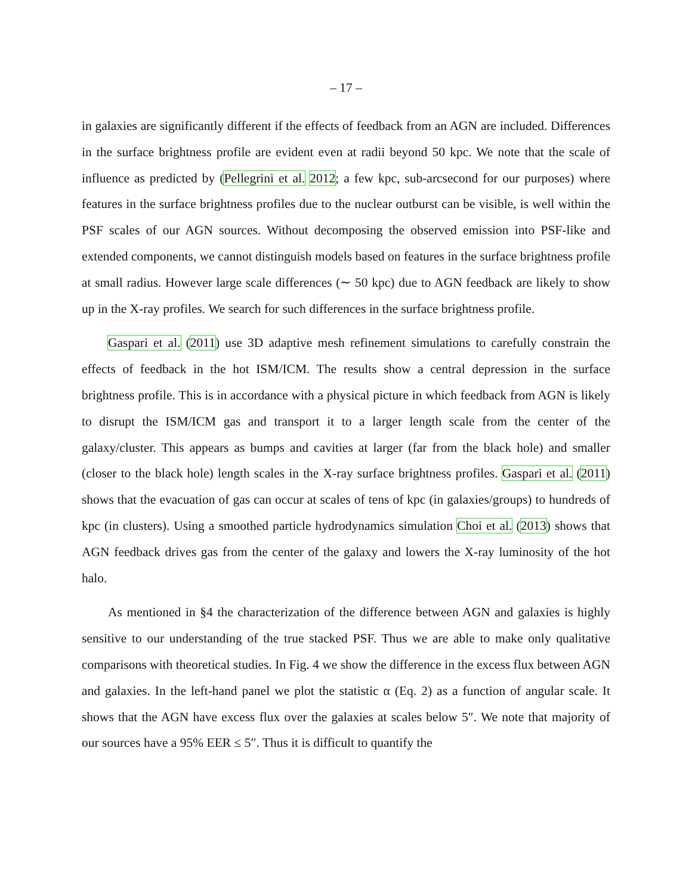– 17 –
in galaxies are significantly different if the effects of feedback from an AGN are included. Differences in the surface brightness profile are evident even at radii beyond 50 kpc. We note that the scale of influence as predicted by (Pellegrini et al. 2012; a few kpc, sub-arcsecond for our purposes) where features in the surface brightness profiles due to the nuclear outburst can be visible, is well within the PSF scales of our AGN sources. Without decomposing the observed emission into PSF-like and extended components, we cannot distinguish models based on features in the surface brightness profile at small radius. However large scale differences (∼ 50 kpc) due to AGN feedback are likely to show up in the X-ray profiles. We search for such differences in the surface brightness profile.
Gaspari et al. (2011) use 3D adaptive mesh refinement simulations to carefully constrain the effects of feedback in the hot ISM/ICM. The results show a central depression in the surface brightness profile. This is in accordance with a physical picture in which feedback from AGN is likely to disrupt the ISM/ICM gas and transport it to a larger length scale from the center of the galaxy/cluster. This appears as bumps and cavities at larger (far from the black hole) and smaller (closer to the black hole) length scales in the X-ray surface brightness profiles. Gaspari et al. (2011) shows that the evacuation of gas can occur at scales of tens of kpc (in galaxies/groups) to hundreds of kpc (in clusters). Using a smoothed particle hydrodynamics simulation Choi et al. (2013) shows that AGN feedback drives gas from the center of the galaxy and lowers the X-ray luminosity of the hot halo.
As mentioned in §4 the characterization of the difference between AGN and galaxies is highly sensitive to our understanding of the true stacked PSF. Thus we are able to make only qualitative comparisons with theoretical studies. In Fig. 4 we show the difference in the excess flux between AGN and galaxies. In the left-hand panel we plot the statistic α (Eq. 2) as a function of angular scale. It shows that the AGN have excess flux over the galaxies at scales below 5″. We note that majority of our sources have a 95% EER ≤ 5″. Thus it is difficult to quantify the